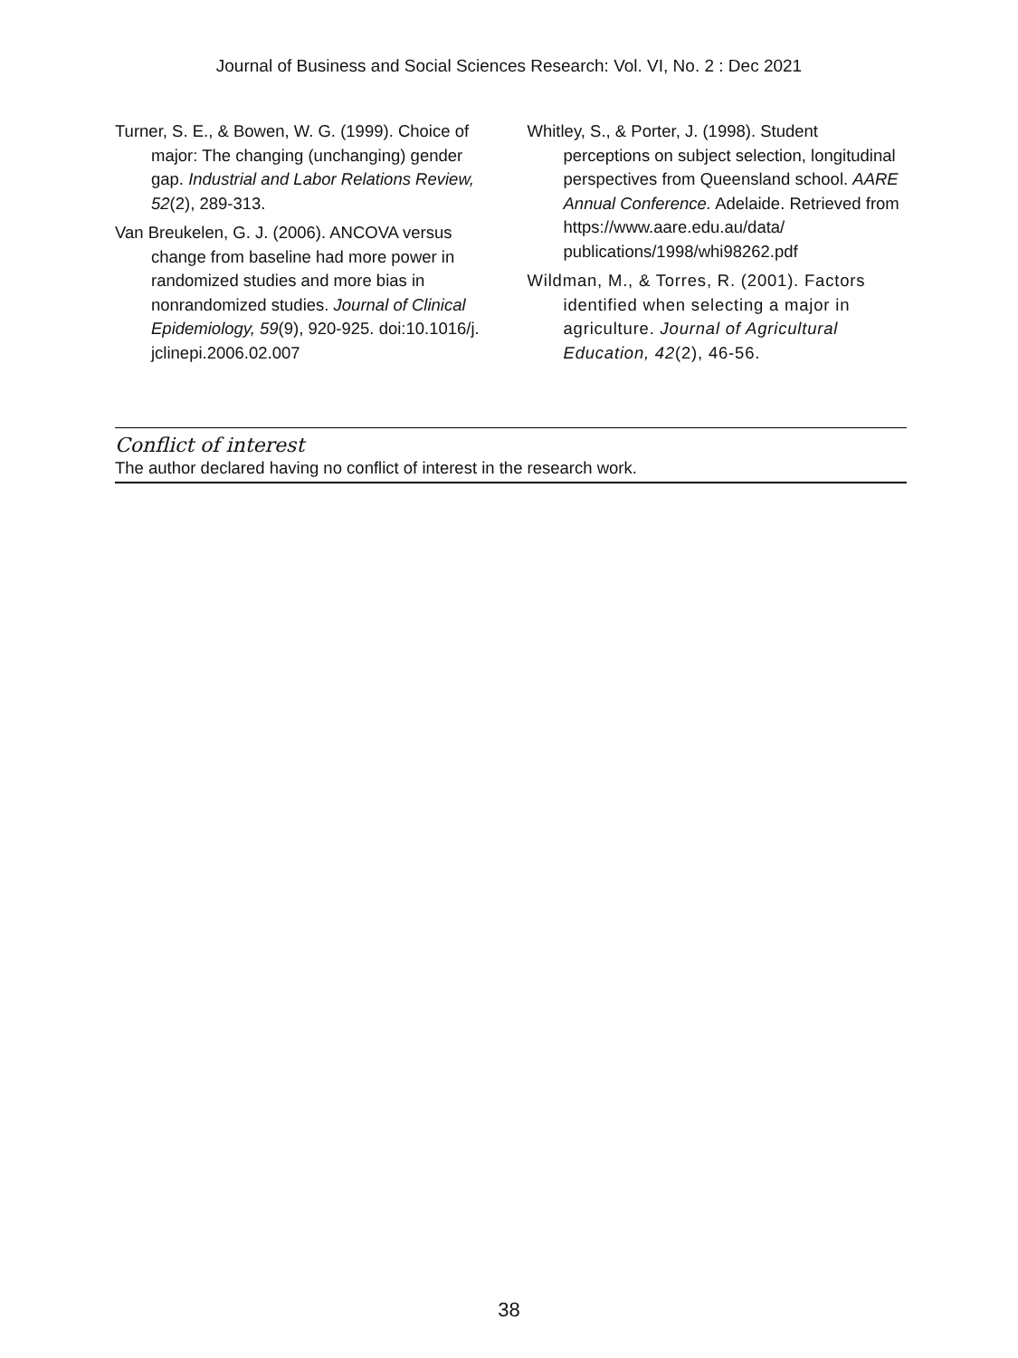Journal of Business and Social Sciences Research: Vol. VI, No. 2 : Dec 2021
Turner, S. E., & Bowen, W. G. (1999). Choice of major: The changing (unchanging) gender gap. Industrial and Labor Relations Review, 52(2), 289-313.
Van Breukelen, G. J. (2006). ANCOVA versus change from baseline had more power in randomized studies and more bias in nonrandomized studies. Journal of Clinical Epidemiology, 59(9), 920-925. doi:10.1016/j. jclinepi.2006.02.007
Whitley, S., & Porter, J. (1998). Student perceptions on subject selection, longitudinal perspectives from Queensland school. AARE Annual Conference. Adelaide. Retrieved from https://www.aare.edu.au/data/ publications/1998/whi98262.pdf
Wildman, M., & Torres, R. (2001). Factors identified when selecting a major in agriculture. Journal of Agricultural Education, 42(2), 46-56.
Conflict of interest
The author declared having no conflict of interest in the research work.
38